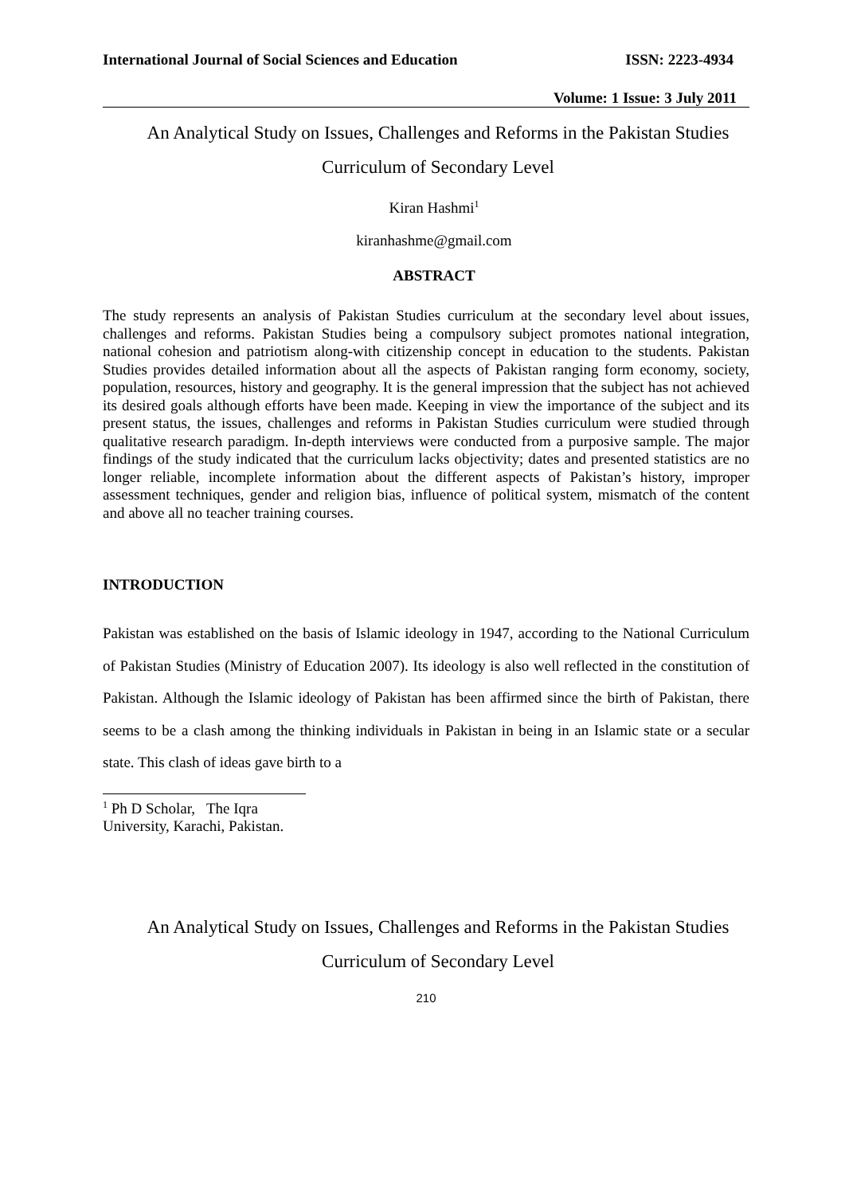International Journal of Social Sciences and Education ISSN: 2223-4934
Volume: 1 Issue: 3 July 2011
An Analytical Study on Issues, Challenges and Reforms in the Pakistan Studies
Curriculum of Secondary Level
Kiran Hashmi<sup>1</sup>
kiranhashme@gmail.com
ABSTRACT
The study represents an analysis of Pakistan Studies curriculum at the secondary level about issues, challenges and reforms. Pakistan Studies being a compulsory subject promotes national integration, national cohesion and patriotism along-with citizenship concept in education to the students. Pakistan Studies provides detailed information about all the aspects of Pakistan ranging form economy, society, population, resources, history and geography. It is the general impression that the subject has not achieved its desired goals although efforts have been made. Keeping in view the importance of the subject and its present status, the issues, challenges and reforms in Pakistan Studies curriculum were studied through qualitative research paradigm. In-depth interviews were conducted from a purposive sample. The major findings of the study indicated that the curriculum lacks objectivity; dates and presented statistics are no longer reliable, incomplete information about the different aspects of Pakistan’s history, improper assessment techniques, gender and religion bias, influence of political system, mismatch of the content and above all no teacher training courses.
INTRODUCTION
Pakistan was established on the basis of Islamic ideology in 1947, according to the National Curriculum of Pakistan Studies (Ministry of Education 2007). Its ideology is also well reflected in the constitution of Pakistan. Although the Islamic ideology of Pakistan has been affirmed since the birth of Pakistan, there seems to be a clash among the thinking individuals in Pakistan in being in an Islamic state or a secular state. This clash of ideas gave birth to a
<sup>1</sup> Ph D Scholar, The Iqra University, Karachi, Pakistan.
An Analytical Study on Issues, Challenges and Reforms in the Pakistan Studies
Curriculum of Secondary Level
210